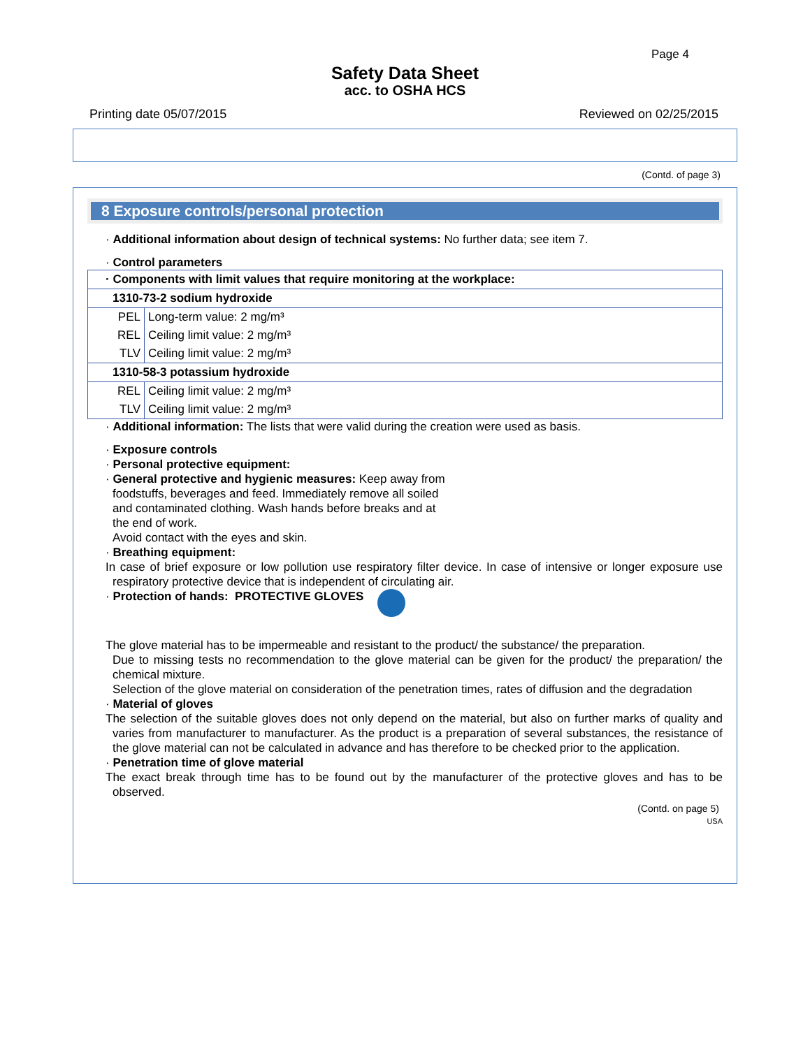Page 4
Safety Data Sheet
acc. to OSHA HCS
Printing date 05/07/2015 Reviewed on 02/25/2015
(Contd. of page 3)
8 Exposure controls/personal protection
· Additional information about design of technical systems: No further data; see item 7.
· Control parameters
| · Components with limit values that require monitoring at the workplace: | |
| 1310-73-2 sodium hydroxide | |
| PEL | Long-term value: 2 mg/m³ |
| REL | Ceiling limit value: 2 mg/m³ |
| TLV | Ceiling limit value: 2 mg/m³ |
| 1310-58-3 potassium hydroxide | |
| REL | Ceiling limit value: 2 mg/m³ |
| TLV | Ceiling limit value: 2 mg/m³ |
· Additional information: The lists that were valid during the creation were used as basis.
· Exposure controls
· Personal protective equipment:
· General protective and hygienic measures: Keep away from foodstuffs, beverages and feed. Immediately remove all soiled and contaminated clothing. Wash hands before breaks and at the end of work.
Avoid contact with the eyes and skin.
· Breathing equipment:
In case of brief exposure or low pollution use respiratory filter device. In case of intensive or longer exposure use respiratory protective device that is independent of circulating air.
· Protection of hands: PROTECTIVE GLOVES
The glove material has to be impermeable and resistant to the product/ the substance/ the preparation.
Due to missing tests no recommendation to the glove material can be given for the product/ the preparation/ the chemical mixture.
Selection of the glove material on consideration of the penetration times, rates of diffusion and the degradation
· Material of gloves
The selection of the suitable gloves does not only depend on the material, but also on further marks of quality and varies from manufacturer to manufacturer. As the product is a preparation of several substances, the resistance of the glove material can not be calculated in advance and has therefore to be checked prior to the application.
· Penetration time of glove material
The exact break through time has to be found out by the manufacturer of the protective gloves and has to be observed.
(Contd. on page 5)
USA